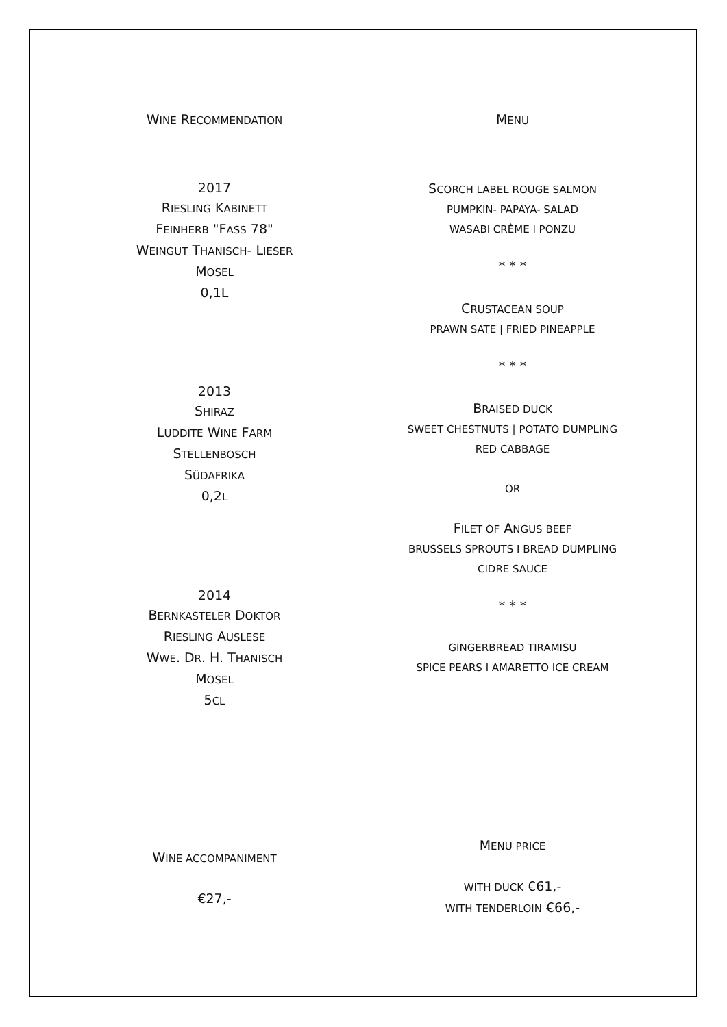WINE RECOMMENDATION
2017
RIESLING KABINETT
FEINHERB "FASS 78"
WEINGUT THANISCH- LIESER
MOSEL
0,1L
2013
SHIRAZ
LUDDITE WINE FARM
STELLENBOSCH
SÜDAFRIKA
0,2L
2014
BERNKASTELER DOKTOR
RIESLING AUSLESE
WWE. DR. H. THANISCH
MOSEL
5CL
WINE ACCOMPANIMENT
€27,-
MENU
SCORCH LABEL ROUGE SALMON
PUMPKIN- PAPAYA- SALAD
WASABI CRÈME I PONZU
* * *
CRUSTACEAN SOUP
PRAWN SATE | FRIED PINEAPPLE
* * *
BRAISED DUCK
SWEET CHESTNUTS | POTATO DUMPLING
RED CABBAGE
OR
FILET OF ANGUS BEEF
BRUSSELS SPROUTS I BREAD DUMPLING
CIDRE SAUCE
* * *
GINGERBREAD TIRAMISU
SPICE PEARS I AMARETTO ICE CREAM
MENU PRICE
WITH DUCK €61,-
WITH TENDERLOIN €66,-